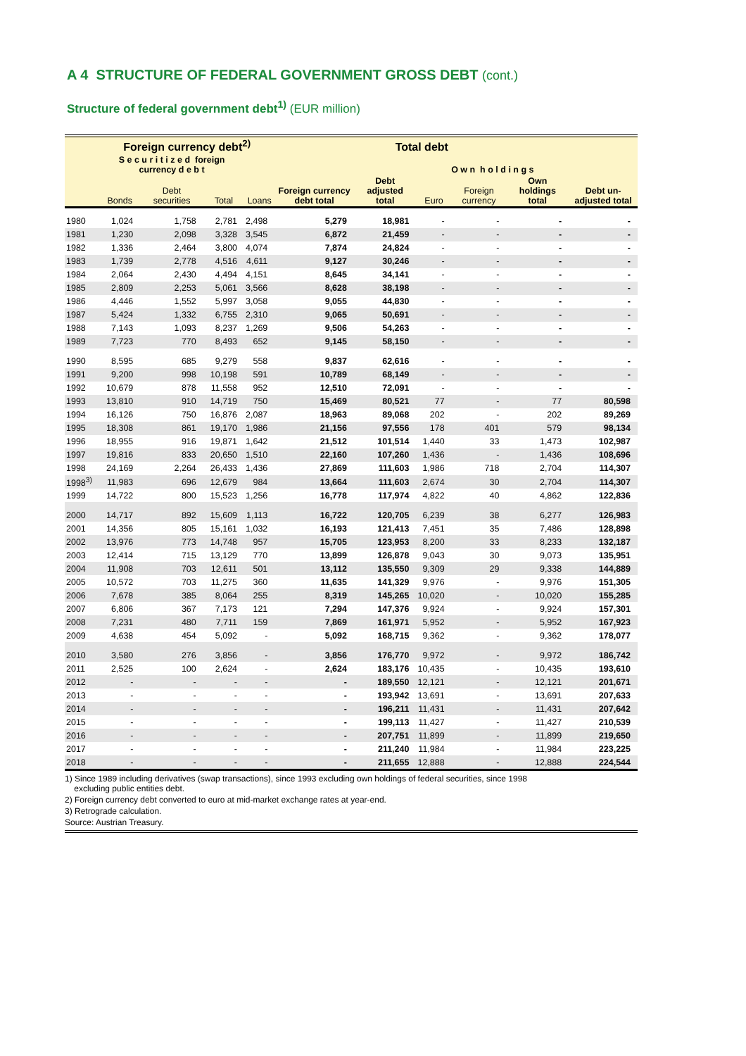A 4 STRUCTURE OF FEDERAL GOVERNMENT GROSS DEBT (cont.)
Structure of federal government debt<sup>1)</sup> (EUR million)
| | Foreign currency debt<sup>2)</sup> | | | | Total debt | | | | | |
| --- | --- | --- | --- | --- | --- | --- | --- | --- | --- | --- |
| | S e c u r i t i z e d foreign currency d e b t | | | | | | O w n h o l d i n g s | | | |
| | Bonds | Debt securities | Total | Loans | Foreign currency debt total | Debt adjusted total | Euro | Foreign currency | Own holdings total | Debt un-adjusted total |
| 1980 | 1,024 | 1,758 | 2,781 | 2,498 | 5,279 | 18,981 | - | - | - | - |
| 1981 | 1,230 | 2,098 | 3,328 | 3,545 | 6,872 | 21,459 | - | - | - | - |
| 1982 | 1,336 | 2,464 | 3,800 | 4,074 | 7,874 | 24,824 | - | - | - | - |
| 1983 | 1,739 | 2,778 | 4,516 | 4,611 | 9,127 | 30,246 | - | - | - | - |
| 1984 | 2,064 | 2,430 | 4,494 | 4,151 | 8,645 | 34,141 | - | - | - | - |
| 1985 | 2,809 | 2,253 | 5,061 | 3,566 | 8,628 | 38,198 | - | - | - | - |
| 1986 | 4,446 | 1,552 | 5,997 | 3,058 | 9,055 | 44,830 | - | - | - | - |
| 1987 | 5,424 | 1,332 | 6,755 | 2,310 | 9,065 | 50,691 | - | - | - | - |
| 1988 | 7,143 | 1,093 | 8,237 | 1,269 | 9,506 | 54,263 | - | - | - | - |
| 1989 | 7,723 | 770 | 8,493 | 652 | 9,145 | 58,150 | - | - | - | - |
| 1990 | 8,595 | 685 | 9,279 | 558 | 9,837 | 62,616 | - | - | - | - |
| 1991 | 9,200 | 998 | 10,198 | 591 | 10,789 | 68,149 | - | - | - | - |
| 1992 | 10,679 | 878 | 11,558 | 952 | 12,510 | 72,091 | - | - | - | - |
| 1993 | 13,810 | 910 | 14,719 | 750 | 15,469 | 80,521 | 77 | - | 77 | 80,598 |
| 1994 | 16,126 | 750 | 16,876 | 2,087 | 18,963 | 89,068 | 202 | - | 202 | 89,269 |
| 1995 | 18,308 | 861 | 19,170 | 1,986 | 21,156 | 97,556 | 178 | 401 | 579 | 98,134 |
| 1996 | 18,955 | 916 | 19,871 | 1,642 | 21,512 | 101,514 | 1,440 | 33 | 1,473 | 102,987 |
| 1997 | 19,816 | 833 | 20,650 | 1,510 | 22,160 | 107,260 | 1,436 | - | 1,436 | 108,696 |
| 1998 | 24,169 | 2,264 | 26,433 | 1,436 | 27,869 | 111,603 | 1,986 | 718 | 2,704 | 114,307 |
| 1998<sup>3)</sup> | 11,983 | 696 | 12,679 | 984 | 13,664 | 111,603 | 2,674 | 30 | 2,704 | 114,307 |
| 1999 | 14,722 | 800 | 15,523 | 1,256 | 16,778 | 117,974 | 4,822 | 40 | 4,862 | 122,836 |
| 2000 | 14,717 | 892 | 15,609 | 1,113 | 16,722 | 120,705 | 6,239 | 38 | 6,277 | 126,983 |
| 2001 | 14,356 | 805 | 15,161 | 1,032 | 16,193 | 121,413 | 7,451 | 35 | 7,486 | 128,898 |
| 2002 | 13,976 | 773 | 14,748 | 957 | 15,705 | 123,953 | 8,200 | 33 | 8,233 | 132,187 |
| 2003 | 12,414 | 715 | 13,129 | 770 | 13,899 | 126,878 | 9,043 | 30 | 9,073 | 135,951 |
| 2004 | 11,908 | 703 | 12,611 | 501 | 13,112 | 135,550 | 9,309 | 29 | 9,338 | 144,889 |
| 2005 | 10,572 | 703 | 11,275 | 360 | 11,635 | 141,329 | 9,976 | - | 9,976 | 151,305 |
| 2006 | 7,678 | 385 | 8,064 | 255 | 8,319 | 145,265 | 10,020 | - | 10,020 | 155,285 |
| 2007 | 6,806 | 367 | 7,173 | 121 | 7,294 | 147,376 | 9,924 | - | 9,924 | 157,301 |
| 2008 | 7,231 | 480 | 7,711 | 159 | 7,869 | 161,971 | 5,952 | - | 5,952 | 167,923 |
| 2009 | 4,638 | 454 | 5,092 | - | 5,092 | 168,715 | 9,362 | - | 9,362 | 178,077 |
| 2010 | 3,580 | 276 | 3,856 | - | 3,856 | 176,770 | 9,972 | - | 9,972 | 186,742 |
| 2011 | 2,525 | 100 | 2,624 | - | 2,624 | 183,176 | 10,435 | - | 10,435 | 193,610 |
| 2012 | - | - | - | - | - | 189,550 | 12,121 | - | 12,121 | 201,671 |
| 2013 | - | - | - | - | - | 193,942 | 13,691 | - | 13,691 | 207,633 |
| 2014 | - | - | - | - | - | 196,211 | 11,431 | - | 11,431 | 207,642 |
| 2015 | - | - | - | - | - | 199,113 | 11,427 | - | 11,427 | 210,539 |
| 2016 | - | - | - | - | - | 207,751 | 11,899 | - | 11,899 | 219,650 |
| 2017 | - | - | - | - | - | 211,240 | 11,984 | - | 11,984 | 223,225 |
| 2018 | - | - | - | - | - | 211,655 | 12,888 | - | 12,888 | 224,544 |
1) Since 1989 including derivatives (swap transactions), since 1993 excluding own holdings of federal securities, since 1998
excluding public entities debt.
2) Foreign currency debt converted to euro at mid-market exchange rates at year-end.
3) Retrograde calculation.
Source: Austrian Treasury.